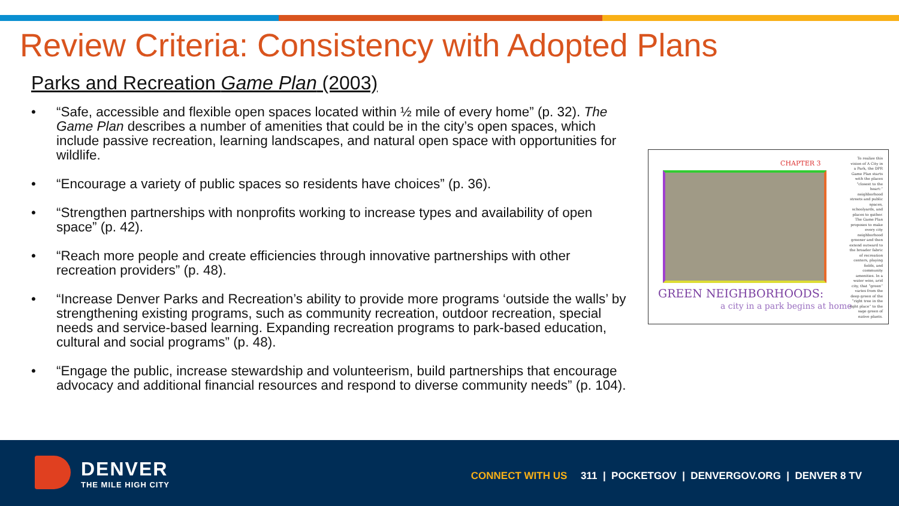Review Criteria: Consistency with Adopted Plans
Parks and Recreation Game Plan (2003)
• “Safe, accessible and flexible open spaces located within ½ mile of every home” (p. 32). The Game Plan describes a number of amenities that could be in the city’s open spaces, which include passive recreation, learning landscapes, and natural open space with opportunities for wildlife.
• “Encourage a variety of public spaces so residents have choices” (p. 36).
• “Strengthen partnerships with nonprofits working to increase types and availability of open space” (p. 42).
• “Reach more people and create efficiencies through innovative partnerships with other recreation providers” (p. 48).
• “Increase Denver Parks and Recreation’s ability to provide more programs ‘outside the walls’ by strengthening existing programs, such as community recreation, outdoor recreation, special needs and service-based learning. Expanding recreation programs to park-based education, cultural and social programs” (p. 48).
• “Engage the public, increase stewardship and volunteerism, build partnerships that encourage advocacy and additional financial resources and respond to diverse community needs” (p. 104).
CHAPTER 3
GREEN NEIGHBORHOODS:
a city in a park begins at home
To realize this vision of A City in a Park, the DPR Game Plan starts with the places “closest to the heart:” neighborhood streets and public spaces, schoolyards, and places to gather. The Game Plan proposes to make every city neighborhood greener and then extend outward to the broader fabric of recreation centers, playing fields, and community amenities. In a water wise, arid city, that “green” varies from the deep green of the “right tree in the right place” to the sage green of native plants.
DENVER
THE MILE HIGH CITY
CONNECT WITH US 311 | POCKETGOV | DENVERGOV.ORG | DENVER 8 TV